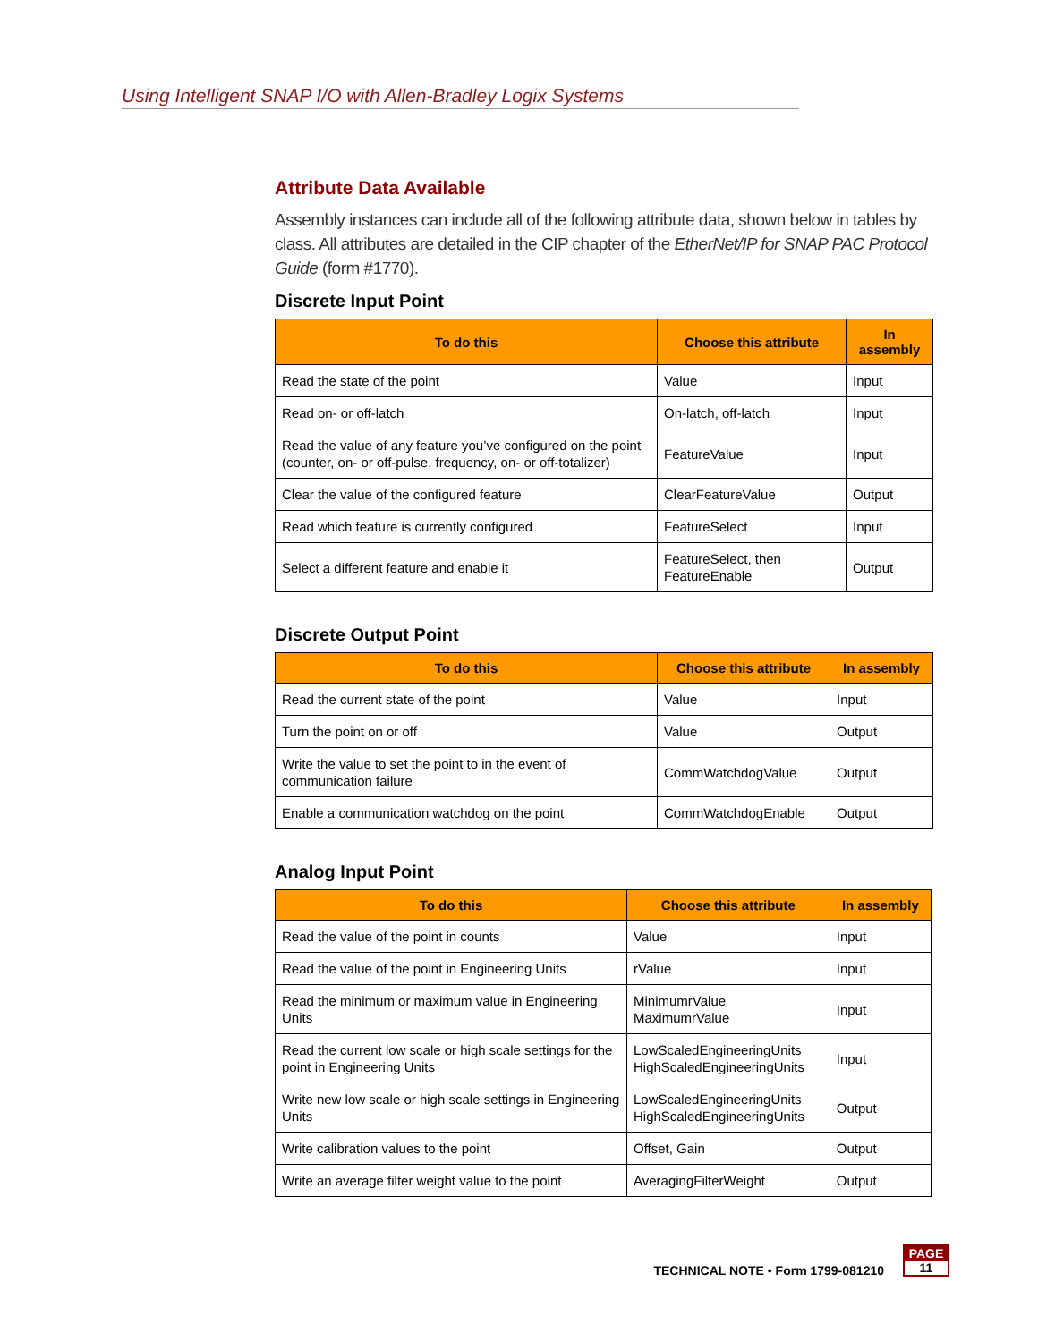Using Intelligent SNAP I/O with Allen-Bradley Logix Systems
Attribute Data Available
Assembly instances can include all of the following attribute data, shown below in tables by class. All attributes are detailed in the CIP chapter of the EtherNet/IP for SNAP PAC Protocol Guide (form #1770).
Discrete Input Point
| To do this | Choose this attribute | In assembly |
| --- | --- | --- |
| Read the state of the point | Value | Input |
| Read on- or off-latch | On-latch, off-latch | Input |
| Read the value of any feature you’ve configured on the point (counter, on- or off-pulse, frequency, on- or off-totalizer) | FeatureValue | Input |
| Clear the value of the configured feature | ClearFeatureValue | Output |
| Read which feature is currently configured | FeatureSelect | Input |
| Select a different feature and enable it | FeatureSelect, then FeatureEnable | Output |
Discrete Output Point
| To do this | Choose this attribute | In assembly |
| --- | --- | --- |
| Read the current state of the point | Value | Input |
| Turn the point on or off | Value | Output |
| Write the value to set the point to in the event of communication failure | CommWatchdogValue | Output |
| Enable a communication watchdog on the point | CommWatchdogEnable | Output |
Analog Input Point
| To do this | Choose this attribute | In assembly |
| --- | --- | --- |
| Read the value of the point in counts | Value | Input |
| Read the value of the point in Engineering Units | rValue | Input |
| Read the minimum or maximum value in Engineering Units | MinimumrValue MaximumrValue | Input |
| Read the current low scale or high scale settings for the point in Engineering Units | LowScaledEngineeringUnits HighScaledEngineeringUnits | Input |
| Write new low scale or high scale settings in Engineering Units | LowScaledEngineeringUnits HighScaledEngineeringUnits | Output |
| Write calibration values to the point | Offset, Gain | Output |
| Write an average filter weight value to the point | AveragingFilterWeight | Output |
TECHNICAL NOTE • Form 1799-081210
PAGE
11